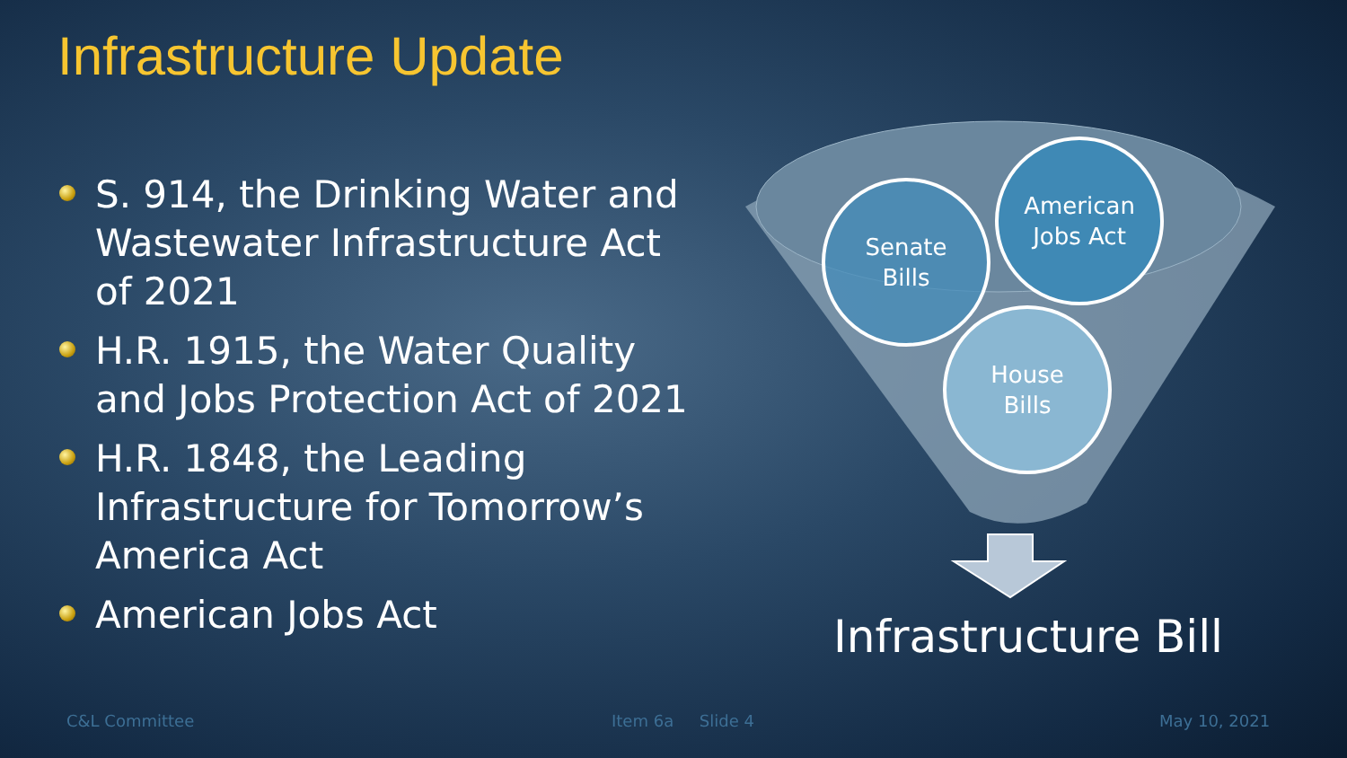Infrastructure Update
S. 914, the Drinking Water and Wastewater Infrastructure Act of 2021
H.R. 1915, the Water Quality and Jobs Protection Act of 2021
H.R. 1848, the Leading Infrastructure for Tomorrow’s America Act
American Jobs Act
Senate
Bills
American
Jobs Act
House
Bills
Infrastructure Bill
C&L Committee Item 6a Slide 4 May 10, 2021